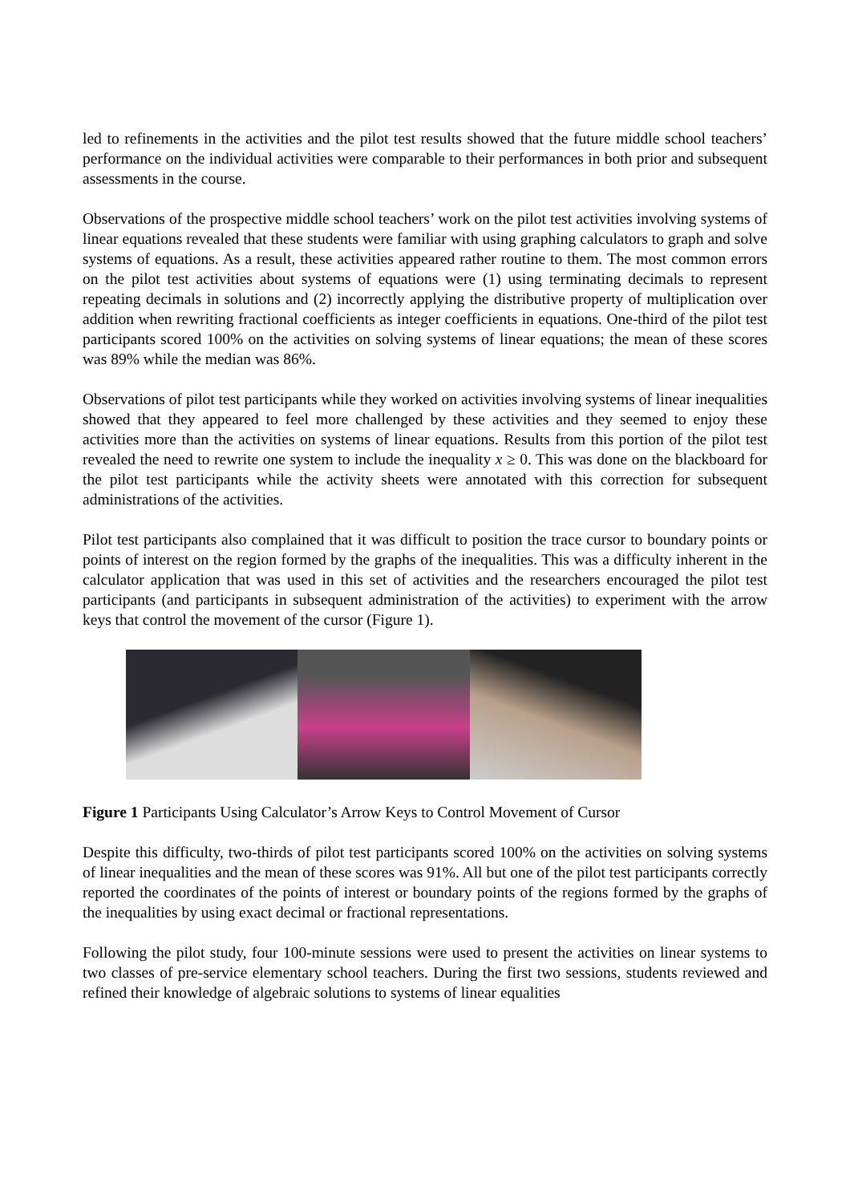led to refinements in the activities and the pilot test results showed that the future middle school teachers’ performance on the individual activities were comparable to their performances in both prior and subsequent assessments in the course.
Observations of the prospective middle school teachers’ work on the pilot test activities involving systems of linear equations revealed that these students were familiar with using graphing calculators to graph and solve systems of equations. As a result, these activities appeared rather routine to them. The most common errors on the pilot test activities about systems of equations were (1) using terminating decimals to represent repeating decimals in solutions and (2) incorrectly applying the distributive property of multiplication over addition when rewriting fractional coefficients as integer coefficients in equations. One-third of the pilot test participants scored 100% on the activities on solving systems of linear equations; the mean of these scores was 89% while the median was 86%.
Observations of pilot test participants while they worked on activities involving systems of linear inequalities showed that they appeared to feel more challenged by these activities and they seemed to enjoy these activities more than the activities on systems of linear equations. Results from this portion of the pilot test revealed the need to rewrite one system to include the inequality x ≥ 0. This was done on the blackboard for the pilot test participants while the activity sheets were annotated with this correction for subsequent administrations of the activities.
Pilot test participants also complained that it was difficult to position the trace cursor to boundary points or points of interest on the region formed by the graphs of the inequalities. This was a difficulty inherent in the calculator application that was used in this set of activities and the researchers encouraged the pilot test participants (and participants in subsequent administration of the activities) to experiment with the arrow keys that control the movement of the cursor (Figure 1).
Figure 1 Participants Using Calculator’s Arrow Keys to Control Movement of Cursor
Despite this difficulty, two-thirds of pilot test participants scored 100% on the activities on solving systems of linear inequalities and the mean of these scores was 91%. All but one of the pilot test participants correctly reported the coordinates of the points of interest or boundary points of the regions formed by the graphs of the inequalities by using exact decimal or fractional representations.
Following the pilot study, four 100-minute sessions were used to present the activities on linear systems to two classes of pre-service elementary school teachers. During the first two sessions, students reviewed and refined their knowledge of algebraic solutions to systems of linear equalities